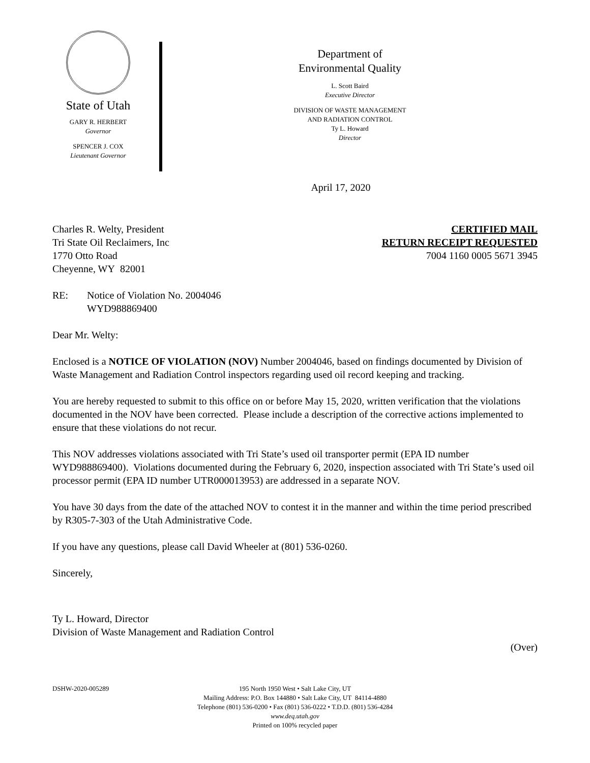State of Utah
GARY R. HERBERT
Governor
SPENCER J. COX
Lieutenant Governor
Department of
Environmental Quality
L. Scott Baird
Executive Director
DIVISION OF WASTE MANAGEMENT
AND RADIATION CONTROL
Ty L. Howard
Director
April 17, 2020
Charles R. Welty, President
Tri State Oil Reclaimers, Inc
1770 Otto Road
Cheyenne, WY 82001
CERTIFIED MAIL
RETURN RECEIPT REQUESTED
7004 1160 0005 5671 3945
RE: Notice of Violation No. 2004046
WYD988869400
Dear Mr. Welty:
Enclosed is a NOTICE OF VIOLATION (NOV) Number 2004046, based on findings documented by Division of Waste Management and Radiation Control inspectors regarding used oil record keeping and tracking.
You are hereby requested to submit to this office on or before May 15, 2020, written verification that the violations documented in the NOV have been corrected. Please include a description of the corrective actions implemented to ensure that these violations do not recur.
This NOV addresses violations associated with Tri State’s used oil transporter permit (EPA ID number WYD988869400). Violations documented during the February 6, 2020, inspection associated with Tri State’s used oil processor permit (EPA ID number UTR000013953) are addressed in a separate NOV.
You have 30 days from the date of the attached NOV to contest it in the manner and within the time period prescribed by R305-7-303 of the Utah Administrative Code.
If you have any questions, please call David Wheeler at (801) 536-0260.
Sincerely,
Ty L. Howard, Director
Division of Waste Management and Radiation Control
(Over)
DSHW-2020-005289 195 North 1950 West • Salt Lake City, UT
Mailing Address: P.O. Box 144880 • Salt Lake City, UT 84114-4880
Telephone (801) 536-0200 • Fax (801) 536-0222 • T.D.D. (801) 536-4284
www.deq.utah.gov
Printed on 100% recycled paper